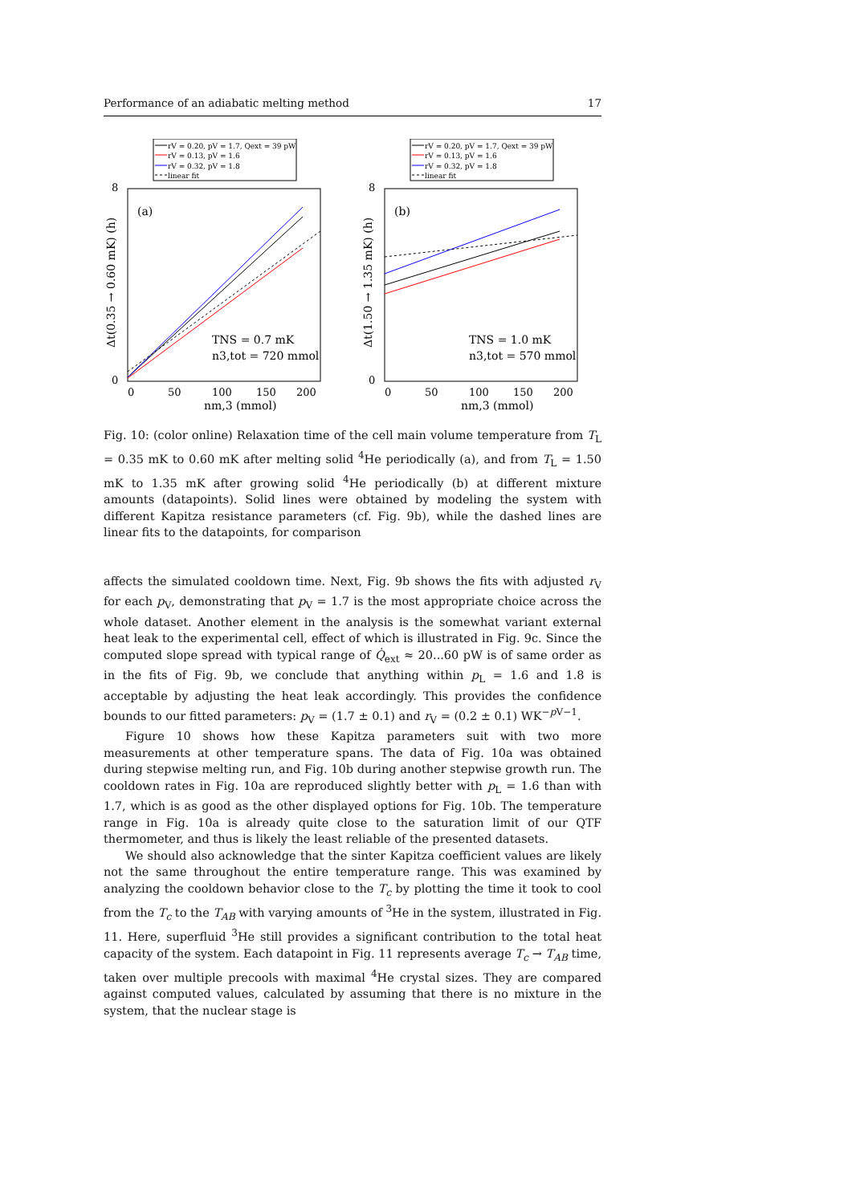Performance of an adiabatic melting method 17
rV = 0.20, pV = 1.7, Qext = 39 pW
rV = 0.13, pV = 1.6
rV = 0.32, pV = 1.8
linear fit
(a)
TNS = 0.7 mK
n3,tot = 720 mmol
0
8
0
50
100
150
200
nm,3 (mmol)
Δt(0.35 → 0.60 mK) (h)
rV = 0.20, pV = 1.7, Qext = 39 pW
rV = 0.13, pV = 1.6
rV = 0.32, pV = 1.8
linear fit
(b)
TNS = 1.0 mK
n3,tot = 570 mmol
0
8
0
50
100
150
200
nm,3 (mmol)
Δt(1.50 → 1.35 mK) (h)
Fig. 10: (color online) Relaxation time of the cell main volume temperature from T<sub>L</sub> = 0.35 mK to 0.60 mK after melting solid <sup>4</sup>He periodically (a), and from T<sub>L</sub> = 1.50 mK to 1.35 mK after growing solid <sup>4</sup>He periodically (b) at different mixture amounts (datapoints). Solid lines were obtained by modeling the system with different Kapitza resistance parameters (cf. Fig. 9b), while the dashed lines are linear fits to the datapoints, for comparison
affects the simulated cooldown time. Next, Fig. 9b shows the fits with adjusted r<sub>V</sub> for each p<sub>V</sub>, demonstrating that p<sub>V</sub> = 1.7 is the most appropriate choice across the whole dataset. Another element in the analysis is the somewhat variant external heat leak to the experimental cell, effect of which is illustrated in Fig. 9c. Since the computed slope spread with typical range of Q̇<sub>ext</sub> ≈ 20...60 pW is of same order as in the fits of Fig. 9b, we conclude that anything within p<sub>L</sub> = 1.6 and 1.8 is acceptable by adjusting the heat leak accordingly. This provides the confidence bounds to our fitted parameters: p<sub>V</sub> = (1.7 ± 0.1) and r<sub>V</sub> = (0.2 ± 0.1) WK<sup>−p V−1</sup>.
Figure 10 shows how these Kapitza parameters suit with two more measurements at other temperature spans. The data of Fig. 10a was obtained during stepwise melting run, and Fig. 10b during another stepwise growth run. The cooldown rates in Fig. 10a are reproduced slightly better with p<sub>L</sub> = 1.6 than with 1.7, which is as good as the other displayed options for Fig. 10b. The temperature range in Fig. 10a is already quite close to the saturation limit of our QTF thermometer, and thus is likely the least reliable of the presented datasets.
We should also acknowledge that the sinter Kapitza coefficient values are likely not the same throughout the entire temperature range. This was examined by analyzing the cooldown behavior close to the T<sub>c</sub> by plotting the time it took to cool from the T<sub>c</sub> to the T<sub>AB</sub> with varying amounts of <sup>3</sup>He in the system, illustrated in Fig. 11. Here, superfluid <sup>3</sup>He still provides a significant contribution to the total heat capacity of the system. Each datapoint in Fig. 11 represents average T<sub>c</sub> → T<sub>AB</sub> time, taken over multiple precools with maximal <sup>4</sup>He crystal sizes. They are compared against computed values, calculated by assuming that there is no mixture in the system, that the nuclear stage is